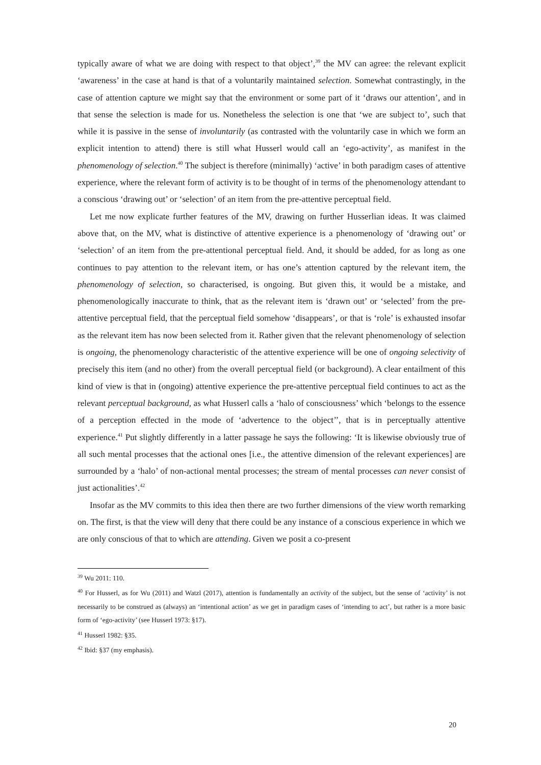typically aware of what we are doing with respect to that object’,<sup>39</sup> the MV can agree: the relevant explicit ‘awareness’ in the case at hand is that of a voluntarily maintained selection. Somewhat contrastingly, in the case of attention capture we might say that the environment or some part of it ‘draws our attention’, and in that sense the selection is made for us. Nonetheless the selection is one that ‘we are subject to’, such that while it is passive in the sense of involuntarily (as contrasted with the voluntarily case in which we form an explicit intention to attend) there is still what Husserl would call an ‘ego-activity’, as manifest in the phenomenology of selection.<sup>40</sup> The subject is therefore (minimally) ‘active’ in both paradigm cases of attentive experience, where the relevant form of activity is to be thought of in terms of the phenomenology attendant to a conscious ‘drawing out’ or ‘selection’ of an item from the pre-attentive perceptual field.
Let me now explicate further features of the MV, drawing on further Husserlian ideas. It was claimed above that, on the MV, what is distinctive of attentive experience is a phenomenology of ‘drawing out’ or ‘selection’ of an item from the pre-attentional perceptual field. And, it should be added, for as long as one continues to pay attention to the relevant item, or has one’s attention captured by the relevant item, the phenomenology of selection, so characterised, is ongoing. But given this, it would be a mistake, and phenomenologically inaccurate to think, that as the relevant item is ‘drawn out’ or ‘selected’ from the pre-attentive perceptual field, that the perceptual field somehow ‘disappears’, or that is ‘role’ is exhausted insofar as the relevant item has now been selected from it. Rather given that the relevant phenomenology of selection is ongoing, the phenomenology characteristic of the attentive experience will be one of ongoing selectivity of precisely this item (and no other) from the overall perceptual field (or background). A clear entailment of this kind of view is that in (ongoing) attentive experience the pre-attentive perceptual field continues to act as the relevant perceptual background, as what Husserl calls a ‘halo of consciousness’ which ‘belongs to the essence of a perception effected in the mode of ‘advertence to the object’’, that is in perceptually attentive experience.<sup>41</sup> Put slightly differently in a latter passage he says the following: ‘It is likewise obviously true of all such mental processes that the actional ones [i.e., the attentive dimension of the relevant experiences] are surrounded by a ‘halo’ of non-actional mental processes; the stream of mental processes can never consist of just actionalities’.<sup>42</sup>
Insofar as the MV commits to this idea then there are two further dimensions of the view worth remarking on. The first, is that the view will deny that there could be any instance of a conscious experience in which we are only conscious of that to which are attending. Given we posit a co-present
<sup>39</sup> Wu 2011: 110.
<sup>40</sup> For Husserl, as for Wu (2011) and Watzl (2017), attention is fundamentally an activity of the subject, but the sense of ‘activity’ is not necessarily to be construed as (always) an ‘intentional action’ as we get in paradigm cases of ‘intending to act’, but rather is a more basic form of ‘ego-activity’ (see Husserl 1973: §17).
<sup>41</sup> Husserl 1982: §35.
<sup>42</sup> Ibid: §37 (my emphasis).
20